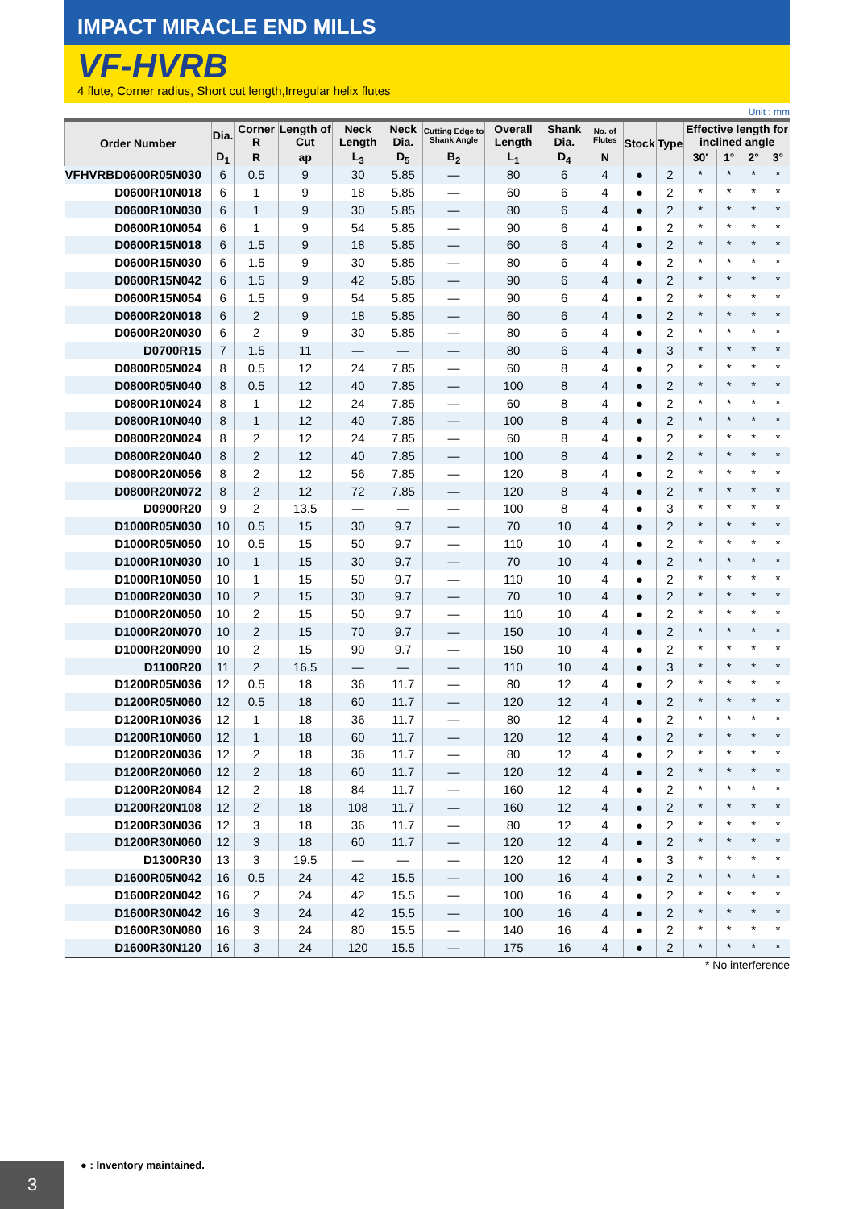IMPACT MIRACLE END MILLS
VF-HVRB
4 flute, Corner radius, Short cut length,Irregular helix flutes
Unit : mm
| Order Number | Dia. | Corner R | Length of Cut | Neck Length | Neck Dia. | Cutting Edge to Shank Angle | Overall Length | Shank Dia. | No. of Flutes | Stock | Type | Effective length for inclined angle | | | |
| --- | --- | --- | --- | --- | --- | --- | --- | --- | --- | --- | --- | --- | --- | --- | --- |
| | D<sub>1</sub> | R | ap | L<sub>3</sub> | D<sub>5</sub> | B<sub>2</sub> | L<sub>1</sub> | D<sub>4</sub> | N | | | 30' | 1° | 2° | 3° |
| VFHVRBD0600R05N030 | 6 | 0.5 | 9 | 30 | 5.85 | — | 80 | 6 | 4 | ● | 2 | * | * | * | * |
| D0600R10N018 | 6 | 1 | 9 | 18 | 5.85 | — | 60 | 6 | 4 | ● | 2 | * | * | * | * |
| D0600R10N030 | 6 | 1 | 9 | 30 | 5.85 | — | 80 | 6 | 4 | ● | 2 | * | * | * | * |
| D0600R10N054 | 6 | 1 | 9 | 54 | 5.85 | — | 90 | 6 | 4 | ● | 2 | * | * | * | * |
| D0600R15N018 | 6 | 1.5 | 9 | 18 | 5.85 | — | 60 | 6 | 4 | ● | 2 | * | * | * | * |
| D0600R15N030 | 6 | 1.5 | 9 | 30 | 5.85 | — | 80 | 6 | 4 | ● | 2 | * | * | * | * |
| D0600R15N042 | 6 | 1.5 | 9 | 42 | 5.85 | — | 90 | 6 | 4 | ● | 2 | * | * | * | * |
| D0600R15N054 | 6 | 1.5 | 9 | 54 | 5.85 | — | 90 | 6 | 4 | ● | 2 | * | * | * | * |
| D0600R20N018 | 6 | 2 | 9 | 18 | 5.85 | — | 60 | 6 | 4 | ● | 2 | * | * | * | * |
| D0600R20N030 | 6 | 2 | 9 | 30 | 5.85 | — | 80 | 6 | 4 | ● | 2 | * | * | * | * |
| D0700R15 | 7 | 1.5 | 11 | — | — | — | 80 | 6 | 4 | ● | 3 | * | * | * | * |
| D0800R05N024 | 8 | 0.5 | 12 | 24 | 7.85 | — | 60 | 8 | 4 | ● | 2 | * | * | * | * |
| D0800R05N040 | 8 | 0.5 | 12 | 40 | 7.85 | — | 100 | 8 | 4 | ● | 2 | * | * | * | * |
| D0800R10N024 | 8 | 1 | 12 | 24 | 7.85 | — | 60 | 8 | 4 | ● | 2 | * | * | * | * |
| D0800R10N040 | 8 | 1 | 12 | 40 | 7.85 | — | 100 | 8 | 4 | ● | 2 | * | * | * | * |
| D0800R20N024 | 8 | 2 | 12 | 24 | 7.85 | — | 60 | 8 | 4 | ● | 2 | * | * | * | * |
| D0800R20N040 | 8 | 2 | 12 | 40 | 7.85 | — | 100 | 8 | 4 | ● | 2 | * | * | * | * |
| D0800R20N056 | 8 | 2 | 12 | 56 | 7.85 | — | 120 | 8 | 4 | ● | 2 | * | * | * | * |
| D0800R20N072 | 8 | 2 | 12 | 72 | 7.85 | — | 120 | 8 | 4 | ● | 2 | * | * | * | * |
| D0900R20 | 9 | 2 | 13.5 | — | — | — | 100 | 8 | 4 | ● | 3 | * | * | * | * |
| D1000R05N030 | 10 | 0.5 | 15 | 30 | 9.7 | — | 70 | 10 | 4 | ● | 2 | * | * | * | * |
| D1000R05N050 | 10 | 0.5 | 15 | 50 | 9.7 | — | 110 | 10 | 4 | ● | 2 | * | * | * | * |
| D1000R10N030 | 10 | 1 | 15 | 30 | 9.7 | — | 70 | 10 | 4 | ● | 2 | * | * | * | * |
| D1000R10N050 | 10 | 1 | 15 | 50 | 9.7 | — | 110 | 10 | 4 | ● | 2 | * | * | * | * |
| D1000R20N030 | 10 | 2 | 15 | 30 | 9.7 | — | 70 | 10 | 4 | ● | 2 | * | * | * | * |
| D1000R20N050 | 10 | 2 | 15 | 50 | 9.7 | — | 110 | 10 | 4 | ● | 2 | * | * | * | * |
| D1000R20N070 | 10 | 2 | 15 | 70 | 9.7 | — | 150 | 10 | 4 | ● | 2 | * | * | * | * |
| D1000R20N090 | 10 | 2 | 15 | 90 | 9.7 | — | 150 | 10 | 4 | ● | 2 | * | * | * | * |
| D1100R20 | 11 | 2 | 16.5 | — | — | — | 110 | 10 | 4 | ● | 3 | * | * | * | * |
| D1200R05N036 | 12 | 0.5 | 18 | 36 | 11.7 | — | 80 | 12 | 4 | ● | 2 | * | * | * | * |
| D1200R05N060 | 12 | 0.5 | 18 | 60 | 11.7 | — | 120 | 12 | 4 | ● | 2 | * | * | * | * |
| D1200R10N036 | 12 | 1 | 18 | 36 | 11.7 | — | 80 | 12 | 4 | ● | 2 | * | * | * | * |
| D1200R10N060 | 12 | 1 | 18 | 60 | 11.7 | — | 120 | 12 | 4 | ● | 2 | * | * | * | * |
| D1200R20N036 | 12 | 2 | 18 | 36 | 11.7 | — | 80 | 12 | 4 | ● | 2 | * | * | * | * |
| D1200R20N060 | 12 | 2 | 18 | 60 | 11.7 | — | 120 | 12 | 4 | ● | 2 | * | * | * | * |
| D1200R20N084 | 12 | 2 | 18 | 84 | 11.7 | — | 160 | 12 | 4 | ● | 2 | * | * | * | * |
| D1200R20N108 | 12 | 2 | 18 | 108 | 11.7 | — | 160 | 12 | 4 | ● | 2 | * | * | * | * |
| D1200R30N036 | 12 | 3 | 18 | 36 | 11.7 | — | 80 | 12 | 4 | ● | 2 | * | * | * | * |
| D1200R30N060 | 12 | 3 | 18 | 60 | 11.7 | — | 120 | 12 | 4 | ● | 2 | * | * | * | * |
| D1300R30 | 13 | 3 | 19.5 | — | — | — | 120 | 12 | 4 | ● | 3 | * | * | * | * |
| D1600R05N042 | 16 | 0.5 | 24 | 42 | 15.5 | — | 100 | 16 | 4 | ● | 2 | * | * | * | * |
| D1600R20N042 | 16 | 2 | 24 | 42 | 15.5 | — | 100 | 16 | 4 | ● | 2 | * | * | * | * |
| D1600R30N042 | 16 | 3 | 24 | 42 | 15.5 | — | 100 | 16 | 4 | ● | 2 | * | * | * | * |
| D1600R30N080 | 16 | 3 | 24 | 80 | 15.5 | — | 140 | 16 | 4 | ● | 2 | * | * | * | * |
| D1600R30N120 | 16 | 3 | 24 | 120 | 15.5 | — | 175 | 16 | 4 | ● | 2 | * | * | * | * |
* No interference
● : Inventory maintained.
3